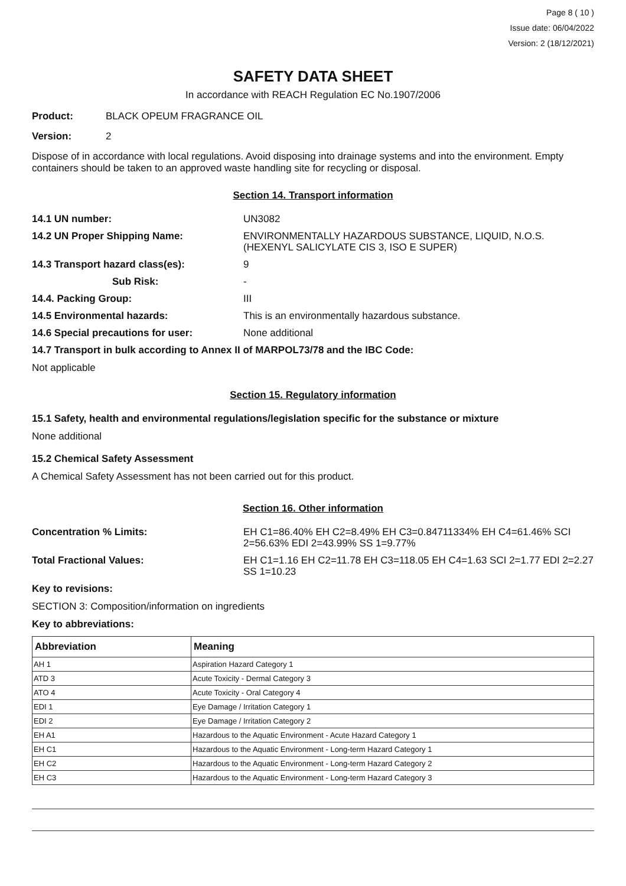Page 8 ( 10 )
Issue date: 06/04/2022
Version: 2 (18/12/2021)
SAFETY DATA SHEET
In accordance with REACH Regulation EC No.1907/2006
Product: BLACK OPEUM FRAGRANCE OIL
Version: 2
Dispose of in accordance with local regulations. Avoid disposing into drainage systems and into the environment. Empty containers should be taken to an approved waste handling site for recycling or disposal.
Section 14. Transport information
14.1 UN number: UN3082
14.2 UN Proper Shipping Name: ENVIRONMENTALLY HAZARDOUS SUBSTANCE, LIQUID, N.O.S. (HEXENYL SALICYLATE CIS 3, ISO E SUPER)
14.3 Transport hazard class(es): 9
Sub Risk: -
14.4. Packing Group: III
14.5 Environmental hazards: This is an environmentally hazardous substance.
14.6 Special precautions for user: None additional
14.7 Transport in bulk according to Annex II of MARPOL73/78 and the IBC Code:
Not applicable
Section 15. Regulatory information
15.1 Safety, health and environmental regulations/legislation specific for the substance or mixture
None additional
15.2 Chemical Safety Assessment
A Chemical Safety Assessment has not been carried out for this product.
Section 16. Other information
Concentration % Limits: EH C1=86.40% EH C2=8.49% EH C3=0.84711334% EH C4=61.46% SCI 2=56.63% EDI 2=43.99% SS 1=9.77%
Total Fractional Values: EH C1=1.16 EH C2=11.78 EH C3=118.05 EH C4=1.63 SCI 2=1.77 EDI 2=2.27 SS 1=10.23
Key to revisions:
SECTION 3: Composition/information on ingredients
Key to abbreviations:
| Abbreviation | Meaning |
| --- | --- |
| AH 1 | Aspiration Hazard Category 1 |
| ATD 3 | Acute Toxicity - Dermal Category 3 |
| ATO 4 | Acute Toxicity - Oral Category 4 |
| EDI 1 | Eye Damage / Irritation Category 1 |
| EDI 2 | Eye Damage / Irritation Category 2 |
| EH A1 | Hazardous to the Aquatic Environment - Acute Hazard Category 1 |
| EH C1 | Hazardous to the Aquatic Environment - Long-term Hazard Category 1 |
| EH C2 | Hazardous to the Aquatic Environment - Long-term Hazard Category 2 |
| EH C3 | Hazardous to the Aquatic Environment - Long-term Hazard Category 3 |